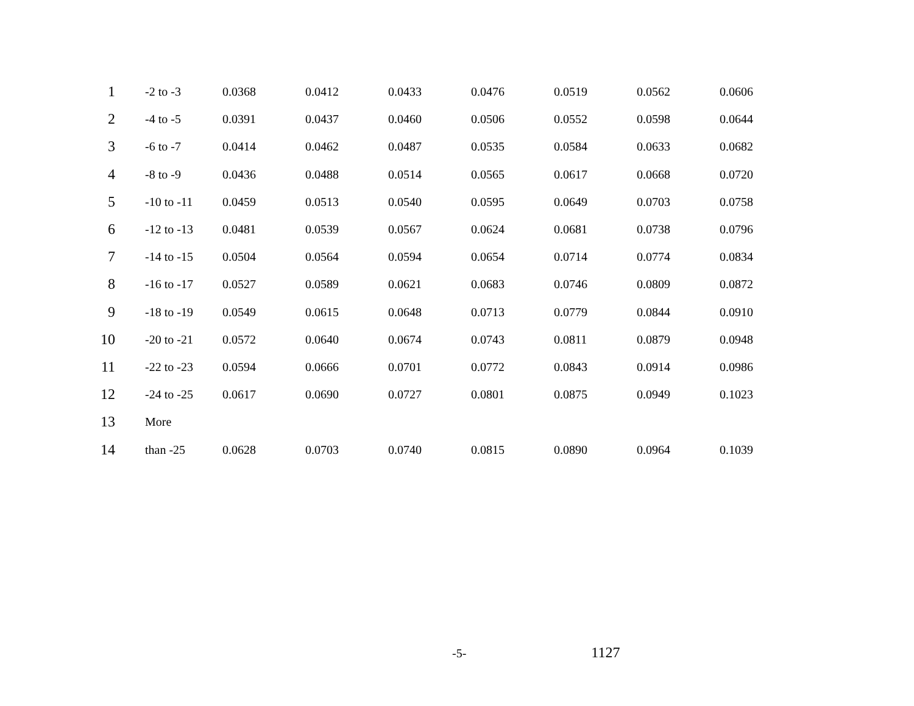| 1 | -2 to -3 | 0.0368 | 0.0412 | 0.0433 | 0.0476 | 0.0519 | 0.0562 | 0.0606 |
| 2 | -4 to -5 | 0.0391 | 0.0437 | 0.0460 | 0.0506 | 0.0552 | 0.0598 | 0.0644 |
| 3 | -6 to -7 | 0.0414 | 0.0462 | 0.0487 | 0.0535 | 0.0584 | 0.0633 | 0.0682 |
| 4 | -8 to -9 | 0.0436 | 0.0488 | 0.0514 | 0.0565 | 0.0617 | 0.0668 | 0.0720 |
| 5 | -10 to -11 | 0.0459 | 0.0513 | 0.0540 | 0.0595 | 0.0649 | 0.0703 | 0.0758 |
| 6 | -12 to -13 | 0.0481 | 0.0539 | 0.0567 | 0.0624 | 0.0681 | 0.0738 | 0.0796 |
| 7 | -14 to -15 | 0.0504 | 0.0564 | 0.0594 | 0.0654 | 0.0714 | 0.0774 | 0.0834 |
| 8 | -16 to -17 | 0.0527 | 0.0589 | 0.0621 | 0.0683 | 0.0746 | 0.0809 | 0.0872 |
| 9 | -18 to -19 | 0.0549 | 0.0615 | 0.0648 | 0.0713 | 0.0779 | 0.0844 | 0.0910 |
| 10 | -20 to -21 | 0.0572 | 0.0640 | 0.0674 | 0.0743 | 0.0811 | 0.0879 | 0.0948 |
| 11 | -22 to -23 | 0.0594 | 0.0666 | 0.0701 | 0.0772 | 0.0843 | 0.0914 | 0.0986 |
| 12 | -24 to -25 | 0.0617 | 0.0690 | 0.0727 | 0.0801 | 0.0875 | 0.0949 | 0.1023 |
| 13 | More | | | | | | | |
| 14 | than -25 | 0.0628 | 0.0703 | 0.0740 | 0.0815 | 0.0890 | 0.0964 | 0.1039 |
-5- 1127